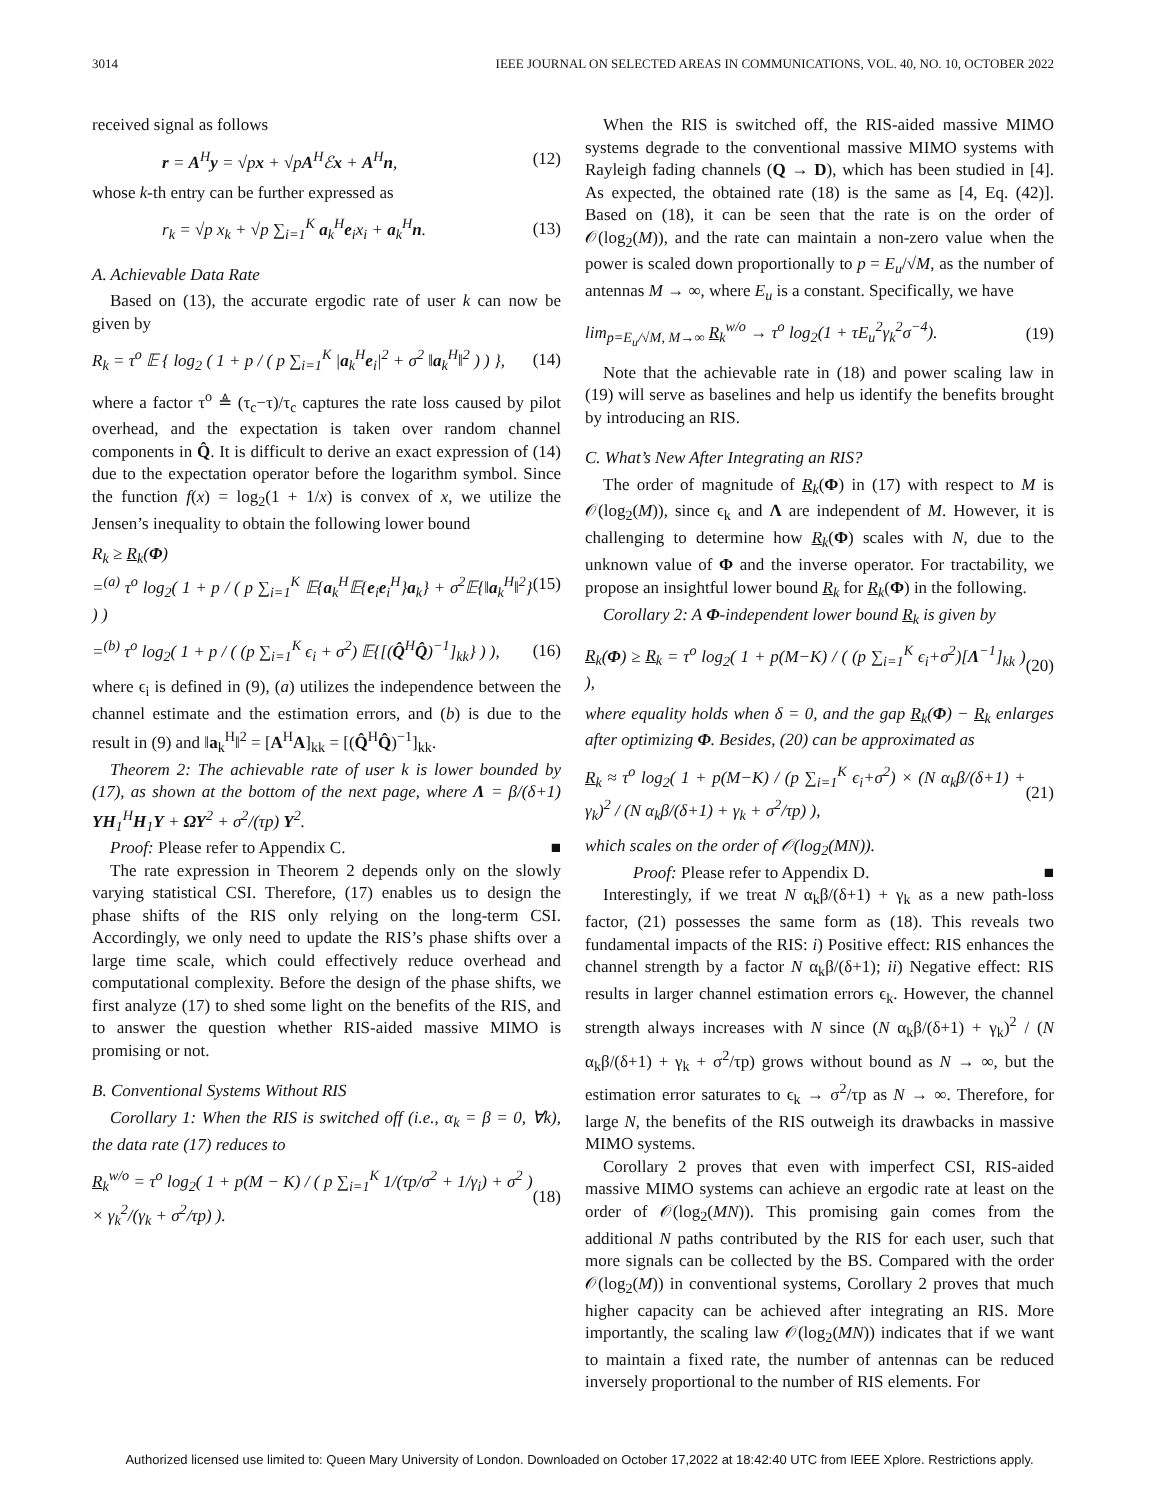3014 IEEE JOURNAL ON SELECTED AREAS IN COMMUNICATIONS, VOL. 40, NO. 10, OCTOBER 2022
received signal as follows
r = A<sup>H</sup>y = √px + √pA<sup>H</sup>ℰx + A<sup>H</sup>n, (12)
whose k-th entry can be further expressed as
r<sub>k</sub> = √p x<sub>k</sub> + √p ∑<sub>i=1</sub><sup>K</sup> a<sub>k</sub><sup>H</sup>e<sub>i</sub>x<sub>i</sub> + a<sub>k</sub><sup>H</sup>n. (13)
A. Achievable Data Rate
Based on (13), the accurate ergodic rate of user k can now be given by
R<sub>k</sub> = τ<sup>o</sup> 𝔼 { log<sub>2</sub> ( 1 + p / ( p ∑<sub>i=1</sub><sup>K</sup> |a<sub>k</sub><sup>H</sup>e<sub>i</sub>|<sup>2</sup> + σ<sup>2</sup> ‖a<sub>k</sub><sup>H</sup>‖<sup>2</sup> ) ) }, (14)
where a factor τ<sup>o</sup> ≜ (τ<sub>c</sub>−τ)/τ<sub>c</sub> captures the rate loss caused by pilot overhead, and the expectation is taken over random channel components in Q̂. It is difficult to derive an exact expression of (14) due to the expectation operator before the logarithm symbol. Since the function f(x) = log<sub>2</sub>(1 + 1/x) is convex of x, we utilize the Jensen’s inequality to obtain the following lower bound
R<sub>k</sub> ≥ R<sub>k</sub>(Φ)
=<sup>(a)</sup> τ<sup>o</sup> log<sub>2</sub>( 1 + p / ( p ∑<sub>i=1</sub><sup>K</sup> 𝔼{a<sub>k</sub><sup>H</sup>𝔼{e<sub>i</sub>e<sub>i</sub><sup>H</sup>}a<sub>k</sub>} + σ<sup>2</sup>𝔼{‖a<sub>k</sub><sup>H</sup>‖<sup>2</sup>} ) ) (15)
=<sup>(b)</sup> τ<sup>o</sup> log<sub>2</sub>( 1 + p / ( (p ∑<sub>i=1</sub><sup>K</sup> ϵ<sub>i</sub> + σ<sup>2</sup>) 𝔼{[(Q̂<sup>H</sup>Q̂)<sup>−1</sup>]<sub>kk</sub>} ) ), (16)
where ϵ<sub>i</sub> is defined in (9), (a) utilizes the independence between the channel estimate and the estimation errors, and (b) is due to the result in (9) and ‖a<sub>k</sub><sup>H</sup>‖<sup>2</sup> = [A<sup>H</sup>A]<sub>kk</sub> = [(Q̂<sup>H</sup>Q̂)<sup>−1</sup>]<sub>kk</sub>.
Theorem 2: The achievable rate of user k is lower bounded by (17), as shown at the bottom of the next page, where Λ = β/(δ+1) ΥH<sub>1</sub><sup>H</sup>H<sub>1</sub>Υ + ΩΥ<sup>2</sup> + σ<sup>2</sup>/(τp) Υ<sup>2</sup>.
Proof: Please refer to Appendix C. ■
The rate expression in Theorem 2 depends only on the slowly varying statistical CSI. Therefore, (17) enables us to design the phase shifts of the RIS only relying on the long-term CSI. Accordingly, we only need to update the RIS’s phase shifts over a large time scale, which could effectively reduce overhead and computational complexity. Before the design of the phase shifts, we first analyze (17) to shed some light on the benefits of the RIS, and to answer the question whether RIS-aided massive MIMO is promising or not.
B. Conventional Systems Without RIS
Corollary 1: When the RIS is switched off (i.e., α<sub>k</sub> = β = 0, ∀k), the data rate (17) reduces to
R<sub>k</sub><sup>w/o</sup> = τ<sup>o</sup> log<sub>2</sub>( 1 + p(M − K) / ( p ∑<sub>i=1</sub><sup>K</sup> 1/(τp/σ<sup>2</sup> + 1/γ<sub>i</sub>) + σ<sup>2</sup> ) × γ<sub>k</sub><sup>2</sup>/(γ<sub>k</sub> + σ<sup>2</sup>/τp) ). (18)
When the RIS is switched off, the RIS-aided massive MIMO systems degrade to the conventional massive MIMO systems with Rayleigh fading channels (Q → D), which has been studied in [4]. As expected, the obtained rate (18) is the same as [4, Eq. (42)]. Based on (18), it can be seen that the rate is on the order of 𝒪(log<sub>2</sub>(M)), and the rate can maintain a non-zero value when the power is scaled down proportionally to p = E<sub>u</sub>/√M, as the number of antennas M → ∞, where E<sub>u</sub> is a constant. Specifically, we have
lim<sub>p=E<sub>u</sub>/√M, M→∞</sub> R<sub>k</sub><sup>w/o</sup> → τ<sup>o</sup> log<sub>2</sub>(1 + τE<sub>u</sub><sup>2</sup>γ<sub>k</sub><sup>2</sup>σ<sup>−4</sup>). (19)
Note that the achievable rate in (18) and power scaling law in (19) will serve as baselines and help us identify the benefits brought by introducing an RIS.
C. What’s New After Integrating an RIS?
The order of magnitude of R<sub>k</sub>(Φ) in (17) with respect to M is 𝒪(log<sub>2</sub>(M)), since ϵ<sub>k</sub> and Λ are independent of M. However, it is challenging to determine how R<sub>k</sub>(Φ) scales with N, due to the unknown value of Φ and the inverse operator. For tractability, we propose an insightful lower bound R<sub>k</sub> for R<sub>k</sub>(Φ) in the following.
Corollary 2: A Φ-independent lower bound R<sub>k</sub> is given by
R<sub>k</sub>(Φ) ≥ R<sub>k</sub> = τ<sup>o</sup> log<sub>2</sub>( 1 + p(M−K) / ( (p ∑<sub>i=1</sub><sup>K</sup> ϵ<sub>i</sub>+σ<sup>2</sup>)[Λ<sup>−1</sup>]<sub>kk</sub> ) ), (20)
where equality holds when δ = 0, and the gap R<sub>k</sub>(Φ) − R<sub>k</sub> enlarges after optimizing Φ. Besides, (20) can be approximated as
R<sub>k</sub> ≈ τ<sup>o</sup> log<sub>2</sub>( 1 + p(M−K) / (p ∑<sub>i=1</sub><sup>K</sup> ϵ<sub>i</sub>+σ<sup>2</sup>) × (N α<sub>k</sub>β/(δ+1) + γ<sub>k</sub>)<sup>2</sup> / (N α<sub>k</sub>β/(δ+1) + γ<sub>k</sub> + σ<sup>2</sup>/τp) ), (21)
which scales on the order of 𝒪(log<sub>2</sub>(MN)).
Proof: Please refer to Appendix D. ■
Interestingly, if we treat N α<sub>k</sub>β/(δ+1) + γ<sub>k</sub> as a new path-loss factor, (21) possesses the same form as (18). This reveals two fundamental impacts of the RIS: i) Positive effect: RIS enhances the channel strength by a factor N α<sub>k</sub>β/(δ+1); ii) Negative effect: RIS results in larger channel estimation errors ϵ<sub>k</sub>. However, the channel strength always increases with N since (N α<sub>k</sub>β/(δ+1) + γ<sub>k</sub>)<sup>2</sup> / (N α<sub>k</sub>β/(δ+1) + γ<sub>k</sub> + σ<sup>2</sup>/τp) grows without bound as N → ∞, but the estimation error saturates to ϵ<sub>k</sub> → σ<sup>2</sup>/τp as N → ∞. Therefore, for large N, the benefits of the RIS outweigh its drawbacks in massive MIMO systems.
Corollary 2 proves that even with imperfect CSI, RIS-aided massive MIMO systems can achieve an ergodic rate at least on the order of 𝒪(log<sub>2</sub>(MN)). This promising gain comes from the additional N paths contributed by the RIS for each user, such that more signals can be collected by the BS. Compared with the order 𝒪(log<sub>2</sub>(M)) in conventional systems, Corollary 2 proves that much higher capacity can be achieved after integrating an RIS. More importantly, the scaling law 𝒪(log<sub>2</sub>(MN)) indicates that if we want to maintain a fixed rate, the number of antennas can be reduced inversely proportional to the number of RIS elements. For
Authorized licensed use limited to: Queen Mary University of London. Downloaded on October 17,2022 at 18:42:40 UTC from IEEE Xplore. Restrictions apply.